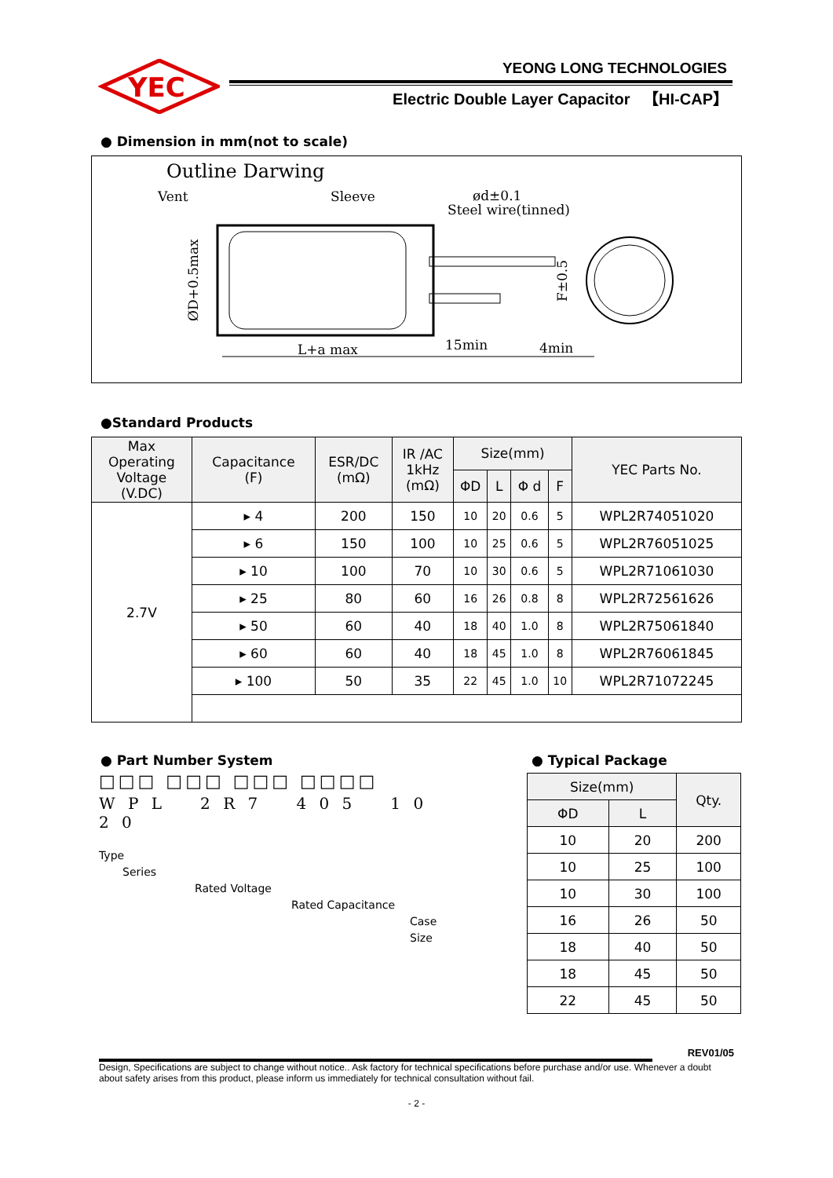YEC
YEONG LONG TECHNOLOGIES
Electric Double Layer Capacitor 【HI-CAP】
● Dimension in mm(not to scale)
Outline Darwing
Vent
Sleeve
ød±0.1
Steel wire(tinned)
L+a max
15min
4min
ØD+0.5max
F±0.5
●Standard Products
| Max Operating Voltage (V.DC) | Capacitance (F) | ESR/DC (mΩ) | IR /AC 1kHz (mΩ) | Size(mm) | | | | YEC Parts No. |
| --- | --- | --- | --- | --- | --- | --- | --- | --- |
| | | | | ΦD | L | Φ d | F | |
| 2.7V | ▸ 4 | 200 | 150 | 10 | 20 | 0.6 | 5 | WPL2R74051020 |
| | ▸ 6 | 150 | 100 | 10 | 25 | 0.6 | 5 | WPL2R76051025 |
| | ▸ 10 | 100 | 70 | 10 | 30 | 0.6 | 5 | WPL2R71061030 |
| | ▸ 25 | 80 | 60 | 16 | 26 | 0.8 | 8 | WPL2R72561626 |
| | ▸ 50 | 60 | 40 | 18 | 40 | 1.0 | 8 | WPL2R75061840 |
| | ▸ 60 | 60 | 40 | 18 | 45 | 1.0 | 8 | WPL2R76061845 |
| | ▸ 100 | 50 | 35 | 22 | 45 | 1.0 | 10 | WPL2R71072245 |
● Part Number System
□□□ □□□ □□□ □□□□
W P L 2 R 7 4 0 5 1 0 2 0
Type
Series
Rated Voltage
Rated Capacitance
Case Size
● Typical Package
| Size(mm) | | Qty. |
| --- | --- | --- |
| ΦD | L | |
| 10 | 20 | 200 |
| 10 | 25 | 100 |
| 10 | 30 | 100 |
| 16 | 26 | 50 |
| 18 | 40 | 50 |
| 18 | 45 | 50 |
| 22 | 45 | 50 |
REV01/05
Design, Specifications are subject to change without notice.. Ask factory for technical specifications before purchase and/or use. Whenever a doubt about safety arises from this product, please inform us immediately for technical consultation without fail.
- 2 -